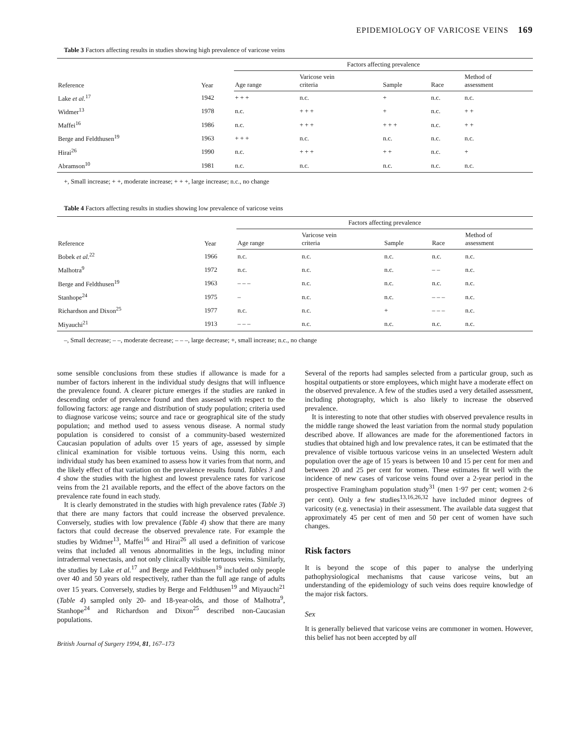EPIDEMIOLOGY OF VARICOSE VEINS 169
Table 3 Factors affecting results in studies showing high prevalence of varicose veins
| Reference | Year | Factors affecting prevalence | | | | |
| --- | --- | --- | --- | --- | --- | --- |
| | | Age range | Varicose vein criteria | Sample | Race | Method of assessment |
| Lake et al.<sup>17</sup> | 1942 | + + + | n.c. | + | n.c. | n.c. |
| Widmer<sup>13</sup> | 1978 | n.c. | + + + | + | n.c. | + + |
| Maffei<sup>16</sup> | 1986 | n.c. | + + + | + + + | n.c. | + + |
| Berge and Feldthusen<sup>19</sup> | 1963 | + + + | n.c. | n.c. | n.c. | n.c. |
| Hirai<sup>26</sup> | 1990 | n.c. | + + + | + + | n.c. | + |
| Abramson<sup>10</sup> | 1981 | n.c. | n.c. | n.c. | n.c. | n.c. |
+, Small increase; + +, moderate increase; + + +, large increase; n.c., no change
Table 4 Factors affecting results in studies showing low prevalence of varicose veins
| Reference | Year | Factors affecting prevalence | | | | |
| --- | --- | --- | --- | --- | --- | --- |
| | | Age range | Varicose vein criteria | Sample | Race | Method of assessment |
| Bobek et al.<sup>22</sup> | 1966 | n.c. | n.c. | n.c. | n.c. | n.c. |
| Malhotra<sup>9</sup> | 1972 | n.c. | n.c. | n.c. | – – | n.c. |
| Berge and Feldthusen<sup>19</sup> | 1963 | – – – | n.c. | n.c. | n.c. | n.c. |
| Stanhope<sup>24</sup> | 1975 | – | n.c. | n.c. | – – – | n.c. |
| Richardson and Dixon<sup>25</sup> | 1977 | n.c. | n.c. | + | – – – | n.c. |
| Miyauchi<sup>21</sup> | 1913 | – – – | n.c. | n.c. | n.c. | n.c. |
–, Small decrease; – –, moderate decrease; – – –, large decrease; +, small increase; n.c., no change
some sensible conclusions from these studies if allowance is made for a number of factors inherent in the individual study designs that will influence the prevalence found. A clearer picture emerges if the studies are ranked in descending order of prevalence found and then assessed with respect to the following factors: age range and distribution of study population; criteria used to diagnose varicose veins; source and race or geographical site of the study population; and method used to assess venous disease. A normal study population is considered to consist of a community-based westernized Caucasian population of adults over 15 years of age, assessed by simple clinical examination for visible tortuous veins. Using this norm, each individual study has been examined to assess how it varies from that norm, and the likely effect of that variation on the prevalence results found. Tables 3 and 4 show the studies with the highest and lowest prevalence rates for varicose veins from the 21 available reports, and the effect of the above factors on the prevalence rate found in each study.
It is clearly demonstrated in the studies with high prevalence rates (Table 3) that there are many factors that could increase the observed prevalence. Conversely, studies with low prevalence (Table 4) show that there are many factors that could decrease the observed prevalence rate. For example the studies by Widmer<sup>13</sup>, Maffei<sup>16</sup> and Hirai<sup>26</sup> all used a definition of varicose veins that included all venous abnormalities in the legs, including minor intradermal venectasis, and not only clinically visible tortuous veins. Similarly, the studies by Lake et al.<sup>17</sup> and Berge and Feldthusen<sup>19</sup> included only people over 40 and 50 years old respectively, rather than the full age range of adults over 15 years. Conversely, studies by Berge and Feldthusen<sup>19</sup> and Miyauchi<sup>21</sup> (Table 4) sampled only 20- and 18-year-olds, and those of Malhotra<sup>9</sup>, Stanhope<sup>24</sup> and Richardson and Dixon<sup>25</sup> described non-Caucasian populations.
British Journal of Surgery 1994, 81, 167–173
Several of the reports had samples selected from a particular group, such as hospital outpatients or store employees, which might have a moderate effect on the observed prevalence. A few of the studies used a very detailed assessment, including photography, which is also likely to increase the observed prevalence.
It is interesting to note that other studies with observed prevalence results in the middle range showed the least variation from the normal study population described above. If allowances are made for the aforementioned factors in studies that obtained high and low prevalence rates, it can be estimated that the prevalence of visible tortuous varicose veins in an unselected Western adult population over the age of 15 years is between 10 and 15 per cent for men and between 20 and 25 per cent for women. These estimates fit well with the incidence of new cases of varicose veins found over a 2-year period in the prospective Framingham population study<sup>31</sup> (men 1·97 per cent; women 2·6 per cent). Only a few studies<sup>13,16,26,32</sup> have included minor degrees of varicosity (e.g. venectasia) in their assessment. The available data suggest that approximately 45 per cent of men and 50 per cent of women have such changes.
Risk factors
It is beyond the scope of this paper to analyse the underlying pathophysiological mechanisms that cause varicose veins, but an understanding of the epidemiology of such veins does require knowledge of the major risk factors.
Sex
It is generally believed that varicose veins are commoner in women. However, this belief has not been accepted by all